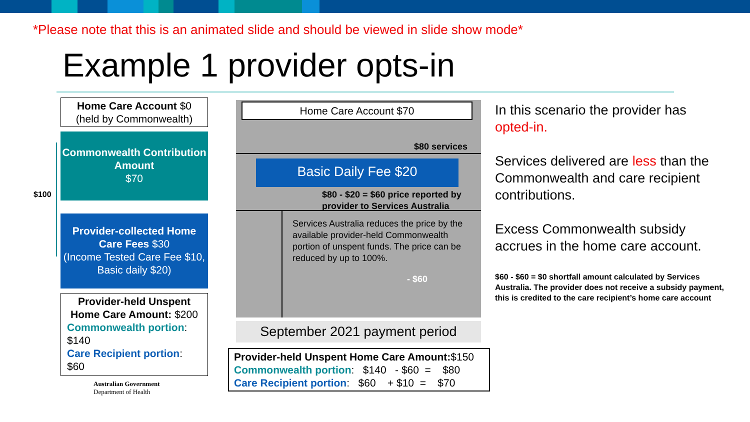*Please note that this is an animated slide and should be viewed in slide show mode*
Example 1 provider opts-in
Home Care Account $0
(held by Commonwealth)
Commonwealth Contribution Amount
$70
$100
Provider-collected Home Care Fees $30
(Income Tested Care Fee $10, Basic daily $20)
Provider-held Unspent Home Care Amount: $200
Commonwealth portion:
$140
Care Recipient portion:
$60
Australian Government
Department of Health
Home Care Account $70
$80 services
Basic Daily Fee $20
$80 - $20 = $60 price reported by
provider to Services Australia
Services Australia reduces the price by the available provider-held Commonwealth portion of unspent funds. The price can be reduced by up to 100%.
- $60
September 2021 payment period
Provider-held Unspent Home Care Amount:$150
Commonwealth portion: $140 - $60 = $80
Care Recipient portion: $60 + $10 = $70
In this scenario the provider has opted-in.
Services delivered are less than the Commonwealth and care recipient contributions.
Excess Commonwealth subsidy accrues in the home care account.
$60 - $60 = $0 shortfall amount calculated by Services Australia. The provider does not receive a subsidy payment, this is credited to the care recipient’s home care account